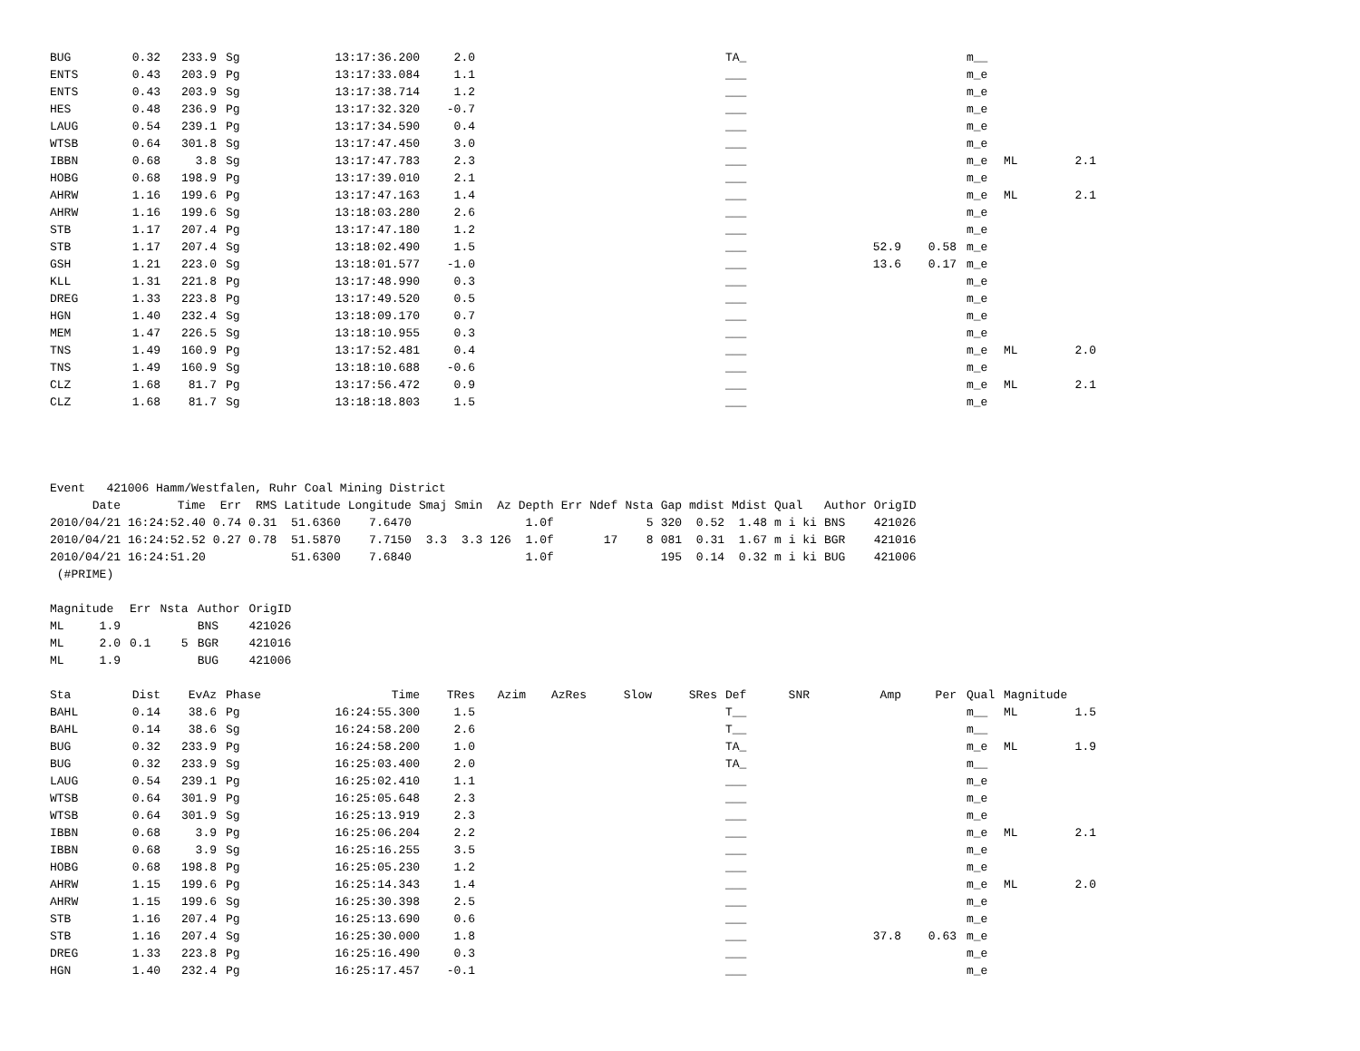| BUG | 0.32 | 233.9 | Sg | 13:17:36.200 | 2.0 | | | | | TA_ | | | | m__ | | |
| ENTS | 0.43 | 203.9 | Pg | 13:17:33.084 | 1.1 | | | | | ___ | | | | m_e | | |
| ENTS | 0.43 | 203.9 | Sg | 13:17:38.714 | 1.2 | | | | | ___ | | | | m_e | | |
| HES | 0.48 | 236.9 | Pg | 13:17:32.320 | -0.7 | | | | | ___ | | | | m_e | | |
| LAUG | 0.54 | 239.1 | Pg | 13:17:34.590 | 0.4 | | | | | ___ | | | | m_e | | |
| WTSB | 0.64 | 301.8 | Sg | 13:17:47.450 | 3.0 | | | | | ___ | | | | m_e | | |
| IBBN | 0.68 | 3.8 | Sg | 13:17:47.783 | 2.3 | | | | | ___ | | | | m_e | ML | 2.1 |
| HOBG | 0.68 | 198.9 | Pg | 13:17:39.010 | 2.1 | | | | | ___ | | | | m_e | | |
| AHRW | 1.16 | 199.6 | Pg | 13:17:47.163 | 1.4 | | | | | ___ | | | | m_e | ML | 2.1 |
| AHRW | 1.16 | 199.6 | Sg | 13:18:03.280 | 2.6 | | | | | ___ | | | | m_e | | |
| STB | 1.17 | 207.4 | Pg | 13:17:47.180 | 1.2 | | | | | ___ | | | | m_e | | |
| STB | 1.17 | 207.4 | Sg | 13:18:02.490 | 1.5 | | | | | ___ | | 52.9 | 0.58 | m_e | | |
| GSH | 1.21 | 223.0 | Sg | 13:18:01.577 | -1.0 | | | | | ___ | | 13.6 | 0.17 | m_e | | |
| KLL | 1.31 | 221.8 | Pg | 13:17:48.990 | 0.3 | | | | | ___ | | | | m_e | | |
| DREG | 1.33 | 223.8 | Pg | 13:17:49.520 | 0.5 | | | | | ___ | | | | m_e | | |
| HGN | 1.40 | 232.4 | Sg | 13:18:09.170 | 0.7 | | | | | ___ | | | | m_e | | |
| MEM | 1.47 | 226.5 | Sg | 13:18:10.955 | 0.3 | | | | | ___ | | | | m_e | | |
| TNS | 1.49 | 160.9 | Pg | 13:17:52.481 | 0.4 | | | | | ___ | | | | m_e | ML | 2.0 |
| TNS | 1.49 | 160.9 | Sg | 13:18:10.688 | -0.6 | | | | | ___ | | | | m_e | | |
| CLZ | 1.68 | 81.7 | Pg | 13:17:56.472 | 0.9 | | | | | ___ | | | | m_e | ML | 2.1 |
| CLZ | 1.68 | 81.7 | Sg | 13:18:18.803 | 1.5 | | | | | ___ | | | | m_e | | |
Event 421006 Hamm/Westfalen, Ruhr Coal Mining District
| Date | Time | Err | RMS | Latitude | Longitude | Smaj | Smin | Az | Depth | Err | Ndef | Nsta | Gap | mdist | Mdist | Qual | Author | OrigID |
| --- | --- | --- | --- | --- | --- | --- | --- | --- | --- | --- | --- | --- | --- | --- | --- | --- | --- | --- |
| 2010/04/21 | 16:24:52.40 | 0.74 | 0.31 | 51.6360 | 7.6470 | | | | 1.0f | | | 5 | 320 | 0.52 | 1.48 | m i ki | BNS | 421026 |
| 2010/04/21 | 16:24:52.52 | 0.27 | 0.78 | 51.5870 | 7.7150 | 3.3 | 3.3 | 126 | 1.0f | | 17 | 8 | 081 | 0.31 | 1.67 | m i ki | BGR | 421016 |
| 2010/04/21 | 16:24:51.20 | | | 51.6300 | 7.6840 | | | | 1.0f | | | | 195 | 0.14 | 0.32 | m i ki | BUG | 421006 |
(#PRIME)
| Magnitude | Err | Nsta | Author | OrigID |
| --- | --- | --- | --- | --- |
| ML 1.9 | | | BNS | 421026 |
| ML 2.0 | 0.1 | 5 | BGR | 421016 |
| ML 1.9 | | | BUG | 421006 |
| Sta | Dist | EvAz | Phase | Time | TRes | Azim | AzRes | Slow | SRes | Def | SNR | Amp | Per | Qual | Magnitude | |
| --- | --- | --- | --- | --- | --- | --- | --- | --- | --- | --- | --- | --- | --- | --- | --- | --- |
| BAHL | 0.14 | 38.6 | Pg | 16:24:55.300 | 1.5 | | | | | T__ | | | | m__ | ML | 1.5 |
| BAHL | 0.14 | 38.6 | Sg | 16:24:58.200 | 2.6 | | | | | T__ | | | | m__ | | |
| BUG | 0.32 | 233.9 | Pg | 16:24:58.200 | 1.0 | | | | | TA_ | | | | m_e | ML | 1.9 |
| BUG | 0.32 | 233.9 | Sg | 16:25:03.400 | 2.0 | | | | | TA_ | | | | m__ | | |
| LAUG | 0.54 | 239.1 | Pg | 16:25:02.410 | 1.1 | | | | | ___ | | | | m_e | | |
| WTSB | 0.64 | 301.9 | Pg | 16:25:05.648 | 2.3 | | | | | ___ | | | | m_e | | |
| WTSB | 0.64 | 301.9 | Sg | 16:25:13.919 | 2.3 | | | | | ___ | | | | m_e | | |
| IBBN | 0.68 | 3.9 | Pg | 16:25:06.204 | 2.2 | | | | | ___ | | | | m_e | ML | 2.1 |
| IBBN | 0.68 | 3.9 | Sg | 16:25:16.255 | 3.5 | | | | | ___ | | | | m_e | | |
| HOBG | 0.68 | 198.8 | Pg | 16:25:05.230 | 1.2 | | | | | ___ | | | | m_e | | |
| AHRW | 1.15 | 199.6 | Pg | 16:25:14.343 | 1.4 | | | | | ___ | | | | m_e | ML | 2.0 |
| AHRW | 1.15 | 199.6 | Sg | 16:25:30.398 | 2.5 | | | | | ___ | | | | m_e | | |
| STB | 1.16 | 207.4 | Pg | 16:25:13.690 | 0.6 | | | | | ___ | | | | m_e | | |
| STB | 1.16 | 207.4 | Sg | 16:25:30.000 | 1.8 | | | | | ___ | | 37.8 | 0.63 | m_e | | |
| DREG | 1.33 | 223.8 | Pg | 16:25:16.490 | 0.3 | | | | | ___ | | | | m_e | | |
| HGN | 1.40 | 232.4 | Pg | 16:25:17.457 | -0.1 | | | | | ___ | | | | m_e | | |